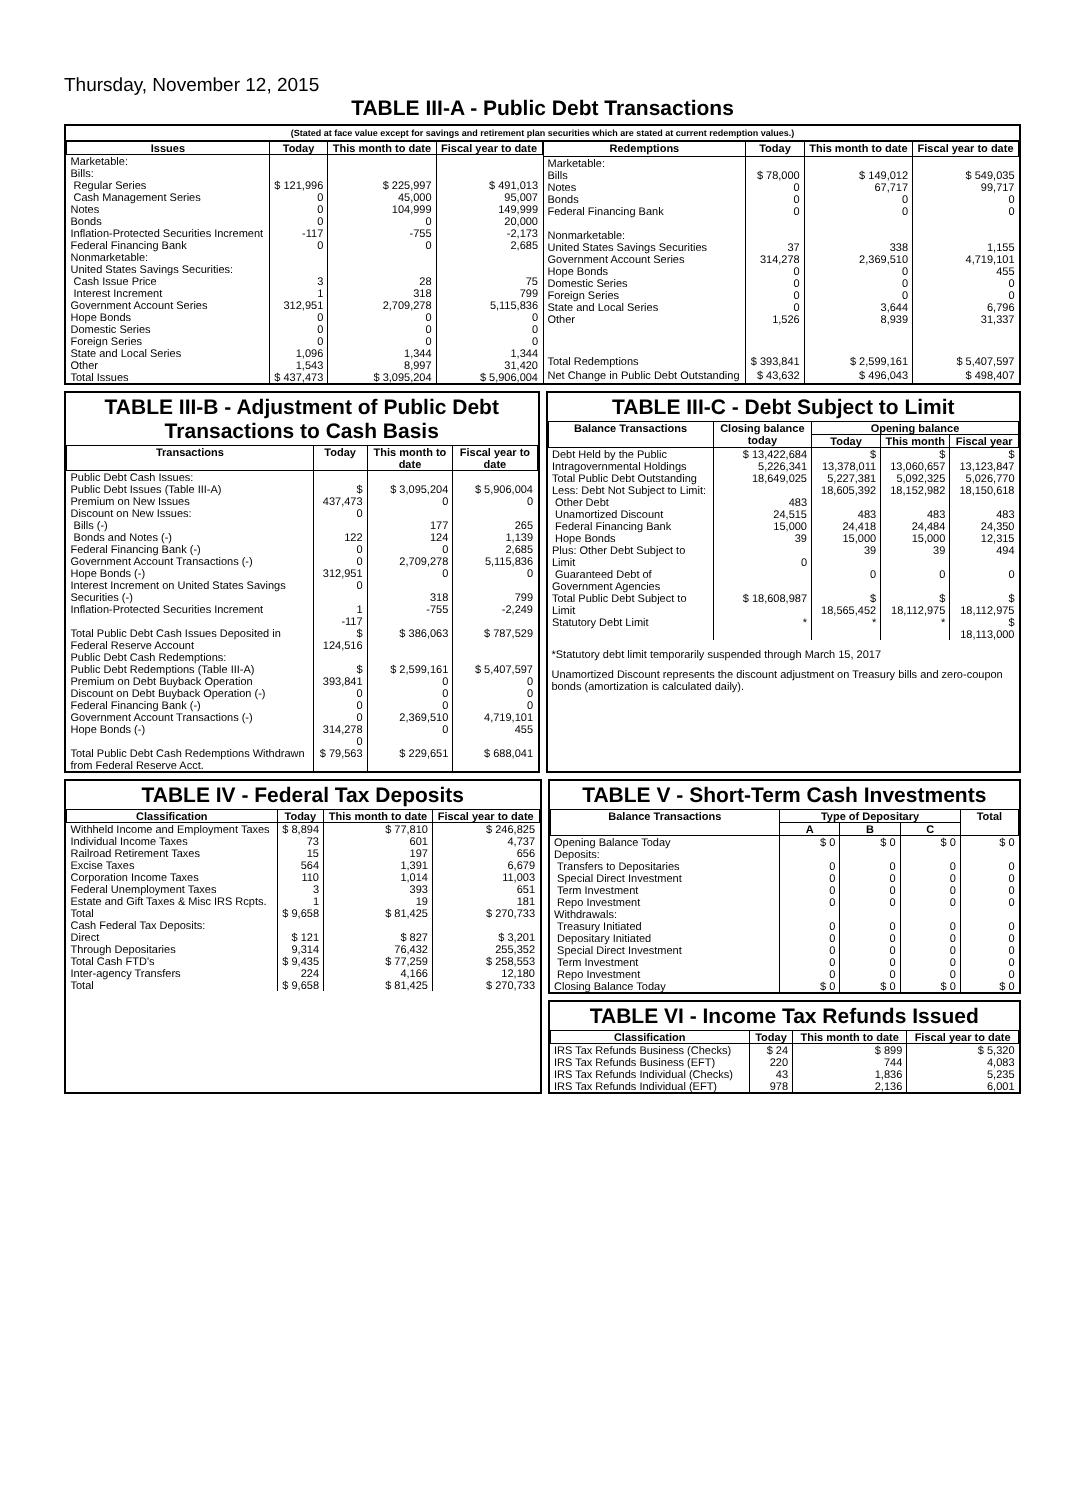Thursday, November 12, 2015
TABLE III-A - Public Debt Transactions
(Stated at face value except for savings and retirement plan securities which are stated at current redemption values.)
| Issues | Today | This month to date | Fiscal year to date |
| --- | --- | --- | --- |
| Marketable: Bills: Regular Series Cash Management Series Notes Bonds Inflation-Protected Securities Increment Federal Financing Bank Nonmarketable: United States Savings Securities: Cash Issue Price Interest Increment Government Account Series Hope Bonds Domestic Series Foreign Series State and Local Series Other | $ 121,996 0 0 0 -117 0 3 1 312,951 0 0 0 1,096 1,543 | $ 225,997 45,000 104,999 0 -755 0 28 318 2,709,278 0 0 0 1,344 8,997 | $ 491,013 95,007 149,999 20,000 -2,173 2,685 75 799 5,115,836 0 0 0 1,344 31,420 |
| Total Issues | $ 437,473 | $ 3,095,204 | $ 5,906,004 |
| Redemptions | Today | This month to date | Fiscal year to date |
| --- | --- | --- | --- |
| Marketable: Bills Notes Bonds Federal Financing Bank Nonmarketable: United States Savings Securities Government Account Series Hope Bonds Domestic Series Foreign Series State and Local Series Other | $ 78,000 0 0 0 37 314,278 0 0 0 0 1,526 | $ 149,012 67,717 0 0 338 2,369,510 0 0 0 3,644 8,939 | $ 549,035 99,717 0 0 1,155 4,719,101 455 0 0 6,796 31,337 |
| Total Redemptions | $ 393,841 | $ 2,599,161 | $ 5,407,597 |
| Net Change in Public Debt Outstanding | $ 43,632 | $ 496,043 | $ 498,407 |
TABLE III-B - Adjustment of Public Debt Transactions to Cash Basis
| Transactions | Today | This month to date | Fiscal year to date |
| --- | --- | --- | --- |
| Public Debt Cash Issues: Public Debt Issues (Table III-A) Premium on New Issues Discount on New Issues: Bills (-) Bonds and Notes (-) Federal Financing Bank (-) Government Account Transactions (-) Hope Bonds (-) Interest Increment on United States Savings Securities (-) Inflation-Protected Securities Increment | $ 437,473 0 122 0 0 312,951 0 1 -117 | $ 3,095,204 0 177 124 0 2,709,278 0 318 -755 | $ 5,906,004 0 265 1,139 2,685 5,115,836 0 799 -2,249 |
| Total Public Debt Cash Issues Deposited in Federal Reserve Account | $ 124,516 | $ 386,063 | $ 787,529 |
| Public Debt Cash Redemptions: Public Debt Redemptions (Table III-A) Premium on Debt Buyback Operation Discount on Debt Buyback Operation (-) Federal Financing Bank (-) Government Account Transactions (-) Hope Bonds (-) | $ 393,841 0 0 0 314,278 0 | $ 2,599,161 0 0 0 2,369,510 0 | $ 5,407,597 0 0 0 4,719,101 455 |
| Total Public Debt Cash Redemptions Withdrawn from Federal Reserve Acct. | $ 79,563 | $ 229,651 | $ 688,041 |
TABLE III-C - Debt Subject to Limit
| Balance Transactions | Closing balance today | Opening balance | | |
| --- | --- | --- | --- | --- |
| | | Today | This month | Fiscal year |
| Debt Held by the Public Intragovernmental Holdings Total Public Debt Outstanding Less: Debt Not Subject to Limit: Other Debt Unamortized Discount Federal Financing Bank Hope Bonds Plus: Other Debt Subject to Limit Guaranteed Debt of Government Agencies | $ 13,422,684 5,226,341 18,649,025 483 24,515 15,000 39 0 | $ 13,378,011 5,227,381 18,605,392 483 24,418 15,000 39 0 | $ 13,060,657 5,092,325 18,152,982 483 24,484 15,000 39 0 | $ 13,123,847 5,026,770 18,150,618 483 24,350 12,315 494 0 |
| Total Public Debt Subject to Limit | $ 18,608,987 | $ 18,565,452 | $ 18,112,975 | $ 18,112,975 |
| Statutory Debt Limit | * | * | * | $ 18,113,000 |
*Statutory debt limit temporarily suspended through March 15, 2017
Unamortized Discount represents the discount adjustment on Treasury bills and zero-coupon bonds (amortization is calculated daily).
TABLE IV - Federal Tax Deposits
| Classification | Today | This month to date | Fiscal year to date |
| --- | --- | --- | --- |
| Withheld Income and Employment Taxes Individual Income Taxes Railroad Retirement Taxes Excise Taxes Corporation Income Taxes Federal Unemployment Taxes Estate and Gift Taxes & Misc IRS Rcpts. | $ 8,894 73 15 564 110 3 1 | $ 77,810 601 197 1,391 1,014 393 19 | $ 246,825 4,737 656 6,679 11,003 651 181 |
| Total | $ 9,658 | $ 81,425 | $ 270,733 |
| Cash Federal Tax Deposits: Direct Through Depositaries | $ 121 9,314 | $ 827 76,432 | $ 3,201 255,352 |
| Total Cash FTD's | $ 9,435 | $ 77,259 | $ 258,553 |
| Inter-agency Transfers | 224 | 4,166 | 12,180 |
| Total | $ 9,658 | $ 81,425 | $ 270,733 |
TABLE V - Short-Term Cash Investments
| Balance Transactions | Type of Depositary | | | Total |
| --- | --- | --- | --- | --- |
| | A | B | C | |
| Opening Balance Today Deposits: Transfers to Depositaries Special Direct Investment Term Investment Repo Investment Withdrawals: Treasury Initiated Depositary Initiated Special Direct Investment Term Investment Repo Investment | $ 0 0 0 0 0 0 0 0 0 0 | $ 0 0 0 0 0 0 0 0 0 0 | $ 0 0 0 0 0 0 0 0 0 0 | $ 0 0 0 0 0 0 0 0 0 0 |
| Closing Balance Today | $ 0 | $ 0 | $ 0 | $ 0 |
TABLE VI - Income Tax Refunds Issued
| Classification | Today | This month to date | Fiscal year to date |
| --- | --- | --- | --- |
| IRS Tax Refunds Business (Checks) IRS Tax Refunds Business (EFT) IRS Tax Refunds Individual (Checks) IRS Tax Refunds Individual (EFT) | $ 24 220 43 978 | $ 899 744 1,836 2,136 | $ 5,320 4,083 5,235 6,001 |